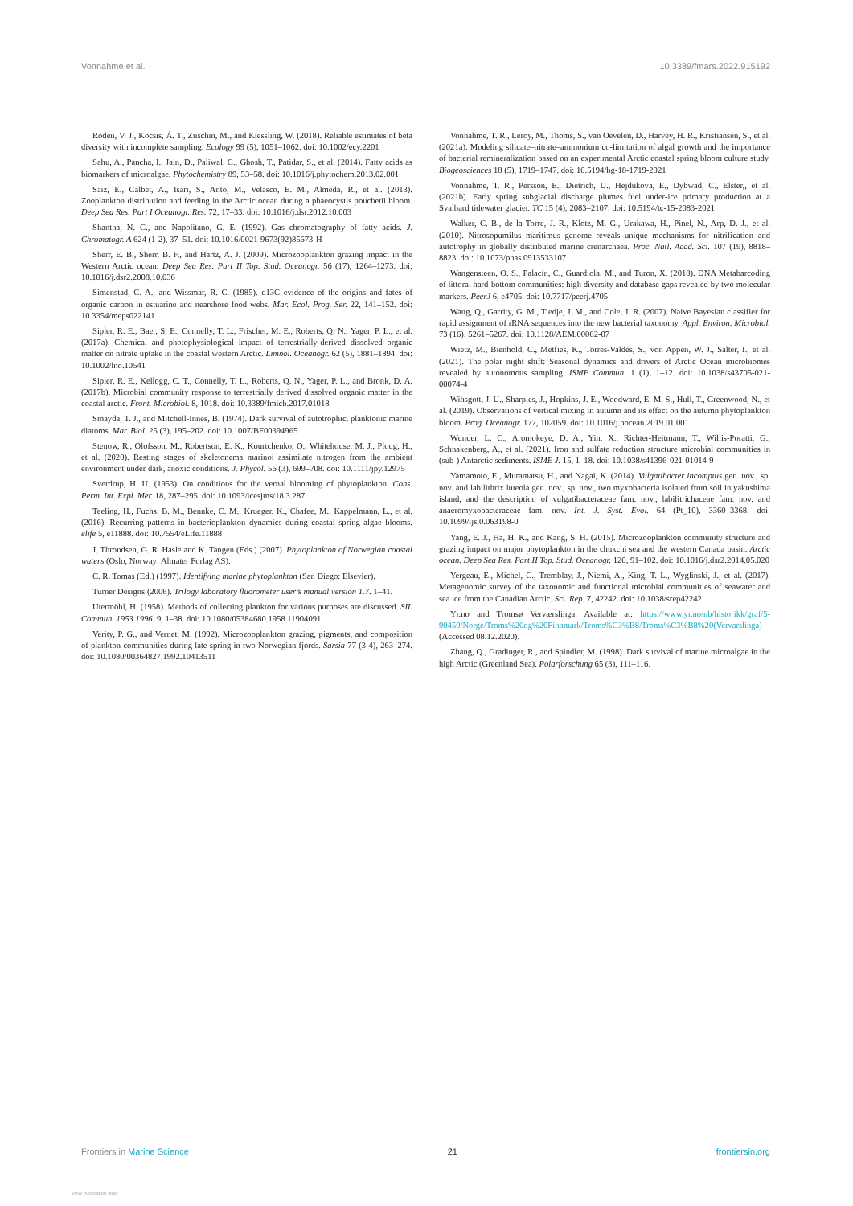Vonnahme et al. 10.3389/fmars.2022.915192
Roden, V. J., Kocsis, Á. T., Zuschin, M., and Kiessling, W. (2018). Reliable estimates of beta diversity with incomplete sampling. Ecology 99 (5), 1051–1062. doi: 10.1002/ecy.2201
Sahu, A., Pancha, I., Jain, D., Paliwal, C., Ghosh, T., Patidar, S., et al. (2014). Fatty acids as biomarkers of microalgae. Phytochemistry 89, 53–58. doi: 10.1016/j.phytochem.2013.02.001
Saiz, E., Calbet, A., Isari, S., Anto, M., Velasco, E. M., Almeda, R., et al. (2013). Zooplankton distribution and feeding in the Arctic ocean during a phaeocystis pouchetii bloom. Deep Sea Res. Part I Oceanogr. Res. 72, 17–33. doi: 10.1016/j.dsr.2012.10.003
Shantha, N. C., and Napolitano, G. E. (1992). Gas chromatography of fatty acids. J. Chromatogr. A 624 (1-2), 37–51. doi: 10.1016/0021-9673(92)85673-H
Sherr, E. B., Sherr, B. F., and Hartz, A. J. (2009). Microzooplankton grazing impact in the Western Arctic ocean. Deep Sea Res. Part II Top. Stud. Oceanogr. 56 (17), 1264–1273. doi: 10.1016/j.dsr2.2008.10.036
Simenstad, C. A., and Wissmar, R. C. (1985). d13C evidence of the origins and fates of organic carbon in estuarine and nearshore food webs. Mar. Ecol. Prog. Ser. 22, 141–152. doi: 10.3354/meps022141
Sipler, R. E., Baer, S. E., Connelly, T. L., Frischer, M. E., Roberts, Q. N., Yager, P. L., et al. (2017a). Chemical and photophysiological impact of terrestrially-derived dissolved organic matter on nitrate uptake in the coastal western Arctic. Limnol. Oceanogr. 62 (5), 1881–1894. doi: 10.1002/lno.10541
Sipler, R. E., Kellogg, C. T., Connelly, T. L., Roberts, Q. N., Yager, P. L., and Bronk, D. A. (2017b). Microbial community response to terrestrially derived dissolved organic matter in the coastal arctic. Front. Microbiol. 8, 1018. doi: 10.3389/fmicb.2017.01018
Smayda, T. J., and Mitchell-Innes, B. (1974). Dark survival of autotrophic, planktonic marine diatoms. Mar. Biol. 25 (3), 195–202. doi: 10.1007/BF00394965
Stenow, R., Olofsson, M., Robertson, E. K., Kourtchenko, O., Whitehouse, M. J., Ploug, H., et al. (2020). Resting stages of skeletonema marinoi assimilate nitrogen from the ambient environment under dark, anoxic conditions. J. Phycol. 56 (3), 699–708. doi: 10.1111/jpy.12975
Sverdrup, H. U. (1953). On conditions for the vernal blooming of phytoplankton. Cons. Perm. Int. Expl. Mer. 18, 287–295. doi: 10.1093/icesjms/18.3.287
Teeling, H., Fuchs, B. M., Bennke, C. M., Krueger, K., Chafee, M., Kappelmann, L., et al. (2016). Recurring patterns in bacterioplankton dynamics during coastal spring algae blooms. elife 5, e11888. doi: 10.7554/eLife.11888
J. Throndsen, G. R. Hasle and K. Tangen (Eds.) (2007). Phytoplankton of Norwegian coastal waters (Oslo, Norway: Almater Forlag AS).
C. R. Tomas (Ed.) (1997). Identifying marine phytoplankton (San Diego: Elsevier).
Turner Designs (2006). Trilogy laboratory fluorometer user’s manual version 1.7. 1–41.
Utermöhl, H. (1958). Methods of collecting plankton for various purposes are discussed. SIL Commun. 1953 1996. 9, 1–38. doi: 10.1080/05384680.1958.11904091
Verity, P. G., and Vernet, M. (1992). Microzooplankton grazing, pigments, and composition of plankton communities during late spring in two Norwegian fjords. Sarsia 77 (3-4), 263–274. doi: 10.1080/00364827.1992.10413511
Vonnahme, T. R., Leroy, M., Thoms, S., van Oevelen, D., Harvey, H. R., Kristiansen, S., et al. (2021a). Modeling silicate–nitrate–ammonium co-limitation of algal growth and the importance of bacterial remineralization based on an experimental Arctic coastal spring bloom culture study. Biogeosciences 18 (5), 1719–1747. doi: 10.5194/bg-18-1719-2021
Vonnahme, T. R., Persson, E., Dietrich, U., Hejdukova, E., Dybwad, C., Elster,, et al. (2021b). Early spring subglacial discharge plumes fuel under-ice primary production at a Svalbard tidewater glacier. TC 15 (4), 2083–2107. doi: 10.5194/tc-15-2083-2021
Walker, C. B., de la Torre, J. R., Klotz, M. G., Urakawa, H., Pinel, N., Arp, D. J., et al. (2010). Nitrosopumilus maritimus genome reveals unique mechanisms for nitrification and autotrophy in globally distributed marine crenarchaea. Proc. Natl. Acad. Sci. 107 (19), 8818–8823. doi: 10.1073/pnas.0913533107
Wangensteen, O. S., Palacín, C., Guardiola, M., and Turon, X. (2018). DNA Metabarcoding of littoral hard-bottom communities: high diversity and database gaps revealed by two molecular markers. PeerJ 6, e4705. doi: 10.7717/peerj.4705
Wang, Q., Garrity, G. M., Tiedje, J. M., and Cole, J. R. (2007). Naive Bayesian classifier for rapid assignment of rRNA sequences into the new bacterial taxonomy. Appl. Environ. Microbiol. 73 (16), 5261–5267. doi: 10.1128/AEM.00062-07
Wietz, M., Bienhold, C., Metfies, K., Torres-Valdés, S., von Appen, W. J., Salter, I., et al. (2021). The polar night shift: Seasonal dynamics and drivers of Arctic Ocean microbiomes revealed by autonomous sampling. ISME Commun. 1 (1), 1–12. doi: 10.1038/s43705-021-00074-4
Wihsgott, J. U., Sharples, J., Hopkins, J. E., Woodward, E. M. S., Hull, T., Greenwood, N., et al. (2019). Observations of vertical mixing in autumn and its effect on the autumn phytoplankton bloom. Prog. Oceanogr. 177, 102059. doi: 10.1016/j.pocean.2019.01.001
Wunder, L. C., Aromokeye, D. A., Yin, X., Richter-Heitmann, T., Willis-Poratti, G., Schnakenberg, A., et al. (2021). Iron and sulfate reduction structure microbial communities in (sub-) Antarctic sediments. ISME J. 15, 1–18. doi: 10.1038/s41396-021-01014-9
Yamamoto, E., Muramatsu, H., and Nagai, K. (2014). Vulgatibacter incomptus gen. nov., sp. nov. and labilithrix luteola gen. nov., sp. nov., two myxobacteria isolated from soil in yakushima island, and the description of vulgatibacteraceae fam. nov., labilitrichaceae fam. nov. and anaeromyxobacteraceae fam. nov. Int. J. Syst. Evol. 64 (Pt_10), 3360–3368. doi: 10.1099/ijs.0.063198-0
Yang, E. J., Ha, H. K., and Kang, S. H. (2015). Microzooplankton community structure and grazing impact on major phytoplankton in the chukchi sea and the western Canada basin. Arctic ocean. Deep Sea Res. Part II Top. Stud. Oceanogr. 120, 91–102. doi: 10.1016/j.dsr2.2014.05.020
Yergeau, E., Michel, C., Tremblay, J., Niemi, A., King, T. L., Wyglinski, J., et al. (2017). Metagenomic survey of the taxonomic and functional microbial communities of seawater and sea ice from the Canadian Arctic. Sci. Rep. 7, 42242. doi: 10.1038/srep42242
Yr.no and Tromsø Verværslinga. Available at: https://www.yr.no/nb/historikk/graf/5-90450/Norge/Troms%20og%20Finnmark/Troms%C3%B8/Troms%C3%B8%20(Vervarslinga) (Accessed 08.12.2020).
Zhang, Q., Gradinger, R., and Spindler, M. (1998). Dark survival of marine microalgae in the high Arctic (Greenland Sea). Polarforschung 65 (3), 111–116.
Frontiers in Marine Science 21 frontiersin.org
View publication stats